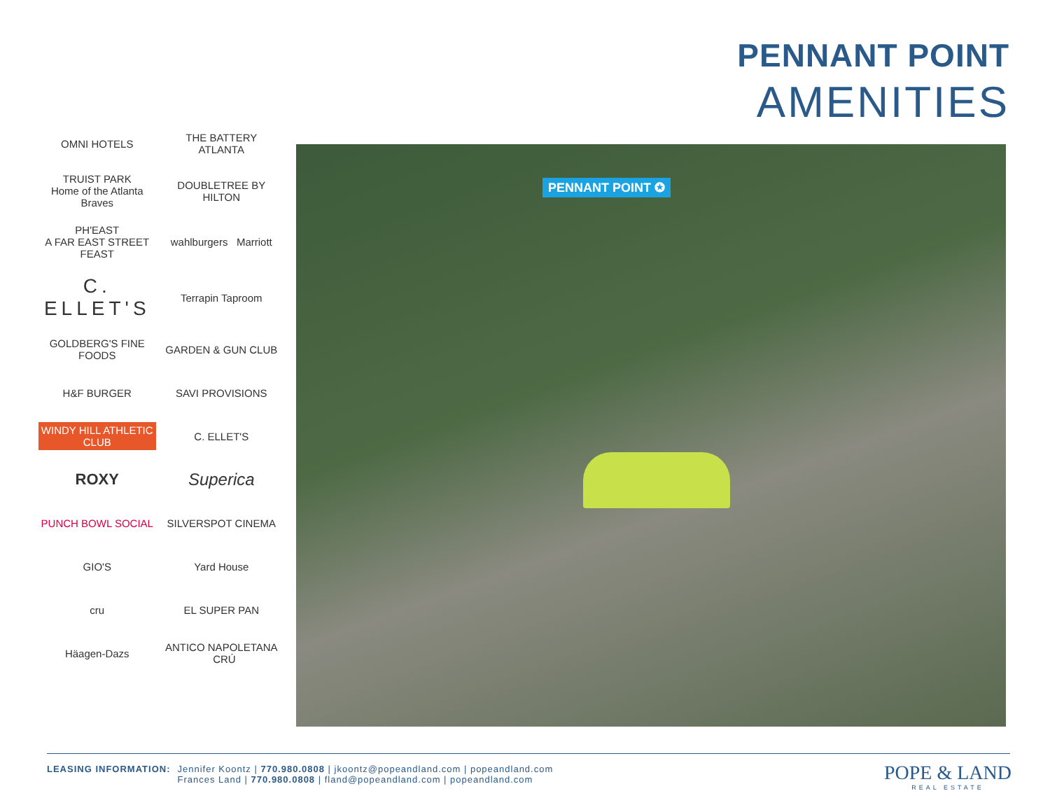PENNANT POINT
AMENITIES
OMNI HOTELS
THE BATTERY ATLANTA
TRUIST PARK
Home of the Atlanta Braves
DOUBLETREE BY HILTON
PH'EAST
A FAR EAST STREET FEAST
wahlburgers Marriott
C. ELLET'S
Terrapin Taproom
GOLDBERG'S FINE FOODS
GARDEN & GUN CLUB
H&F BURGER
SAVI PROVISIONS
WINDY HILL ATHLETIC CLUB
C. ELLET'S
ROXY
Superica
PUNCH BOWL SOCIAL
SILVERSPOT CINEMA
GIO'S
Yard House
cru
EL SUPER PAN
Häagen-Dazs
ANTICO NAPOLETANA CRÚ
PENNANT POINT ✪
LEASING INFORMATION: Jennifer Koontz | 770.980.0808 | jkoontz@popeandland.com | popeandland.com
Frances Land | 770.980.0808 | fland@popeandland.com | popeandland.com
POPE & LAND
REAL ESTATE